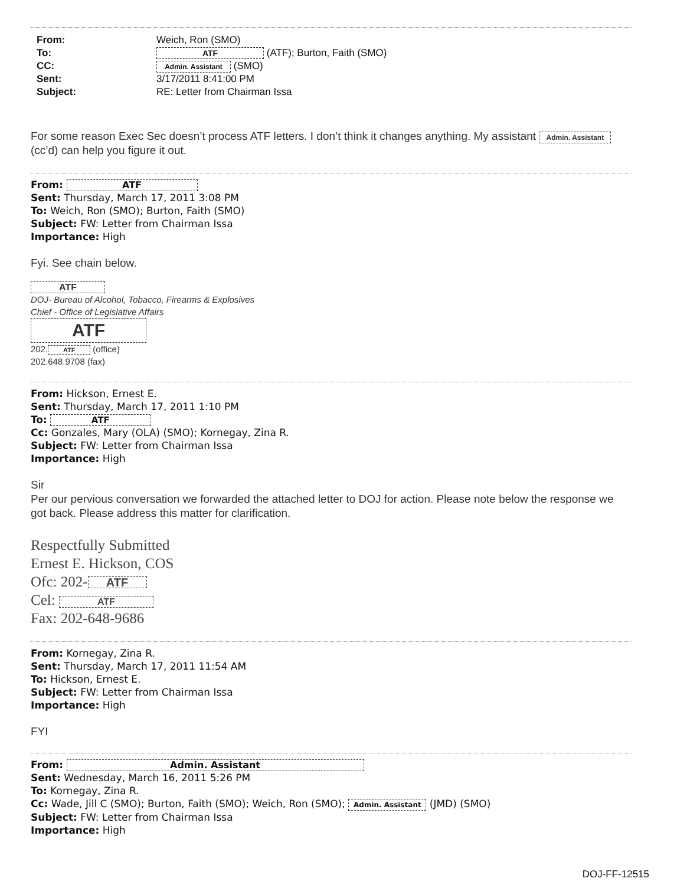| From: | Weich, Ron (SMO) |
| To: | ATF (ATF); Burton, Faith (SMO) |
| CC: | Admin. Assistant (SMO) |
| Sent: | 3/17/2011 8:41:00 PM |
| Subject: | RE: Letter from Chairman Issa |
For some reason Exec Sec doesn’t process ATF letters. I don’t think it changes anything. My assistant Admin. Assistant
(cc’d) can help you figure it out.
From: ATF
Sent: Thursday, March 17, 2011 3:08 PM
To: Weich, Ron (SMO); Burton, Faith (SMO)
Subject: FW: Letter from Chairman Issa
Importance: High
Fyi. See chain below.
ATF
DOJ- Bureau of Alcohol, Tobacco, Firearms & Explosives
Chief - Office of Legislative Affairs
ATF
202. ATF (office)
202.648.9708 (fax)
From: Hickson, Ernest E.
Sent: Thursday, March 17, 2011 1:10 PM
To: ATF
Cc: Gonzales, Mary (OLA) (SMO); Kornegay, Zina R.
Subject: FW: Letter from Chairman Issa
Importance: High
Sir
Per our pervious conversation we forwarded the attached letter to DOJ for action. Please note below the response we got back. Please address this matter for clarification.
Respectfully Submitted
Ernest E. Hickson, COS
Ofc: 202- ATF
Cel: ATF
Fax: 202-648-9686
From: Kornegay, Zina R.
Sent: Thursday, March 17, 2011 11:54 AM
To: Hickson, Ernest E.
Subject: FW: Letter from Chairman Issa
Importance: High
FYI
From: Admin. Assistant
Sent: Wednesday, March 16, 2011 5:26 PM
To: Kornegay, Zina R.
Cc: Wade, Jill C (SMO); Burton, Faith (SMO); Weich, Ron (SMO); Admin. Assistant (JMD) (SMO)
Subject: FW: Letter from Chairman Issa
Importance: High
DOJ-FF-12515